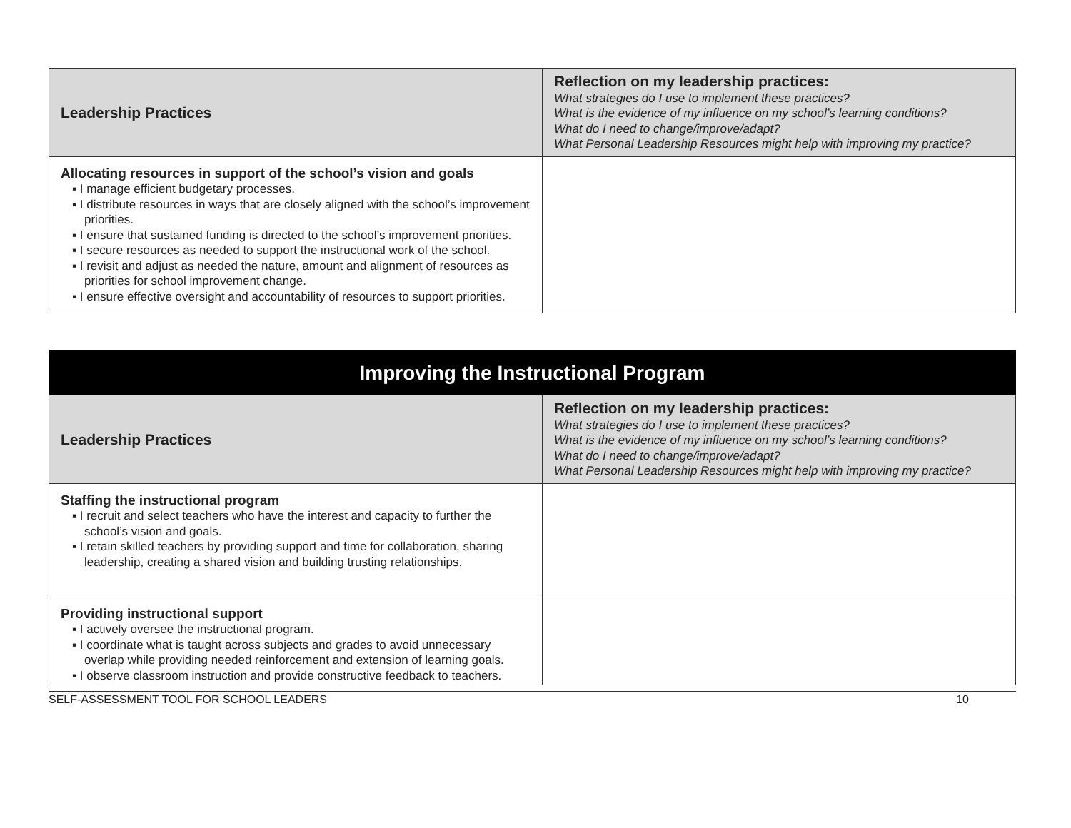| Leadership Practices | Reflection on my leadership practices: What strategies do I use to implement these practices? What is the evidence of my influence on my school’s learning conditions? What do I need to change/improve/adapt? What Personal Leadership Resources might help with improving my practice? |
| --- | --- |
| Allocating resources in support of the school’s vision and goals ▪ I manage efficient budgetary processes. ▪ I distribute resources in ways that are closely aligned with the school’s improvement priorities. ▪ I ensure that sustained funding is directed to the school’s improvement priorities. ▪ I secure resources as needed to support the instructional work of the school. ▪ I revisit and adjust as needed the nature, amount and alignment of resources as priorities for school improvement change. ▪ I ensure effective oversight and accountability of resources to support priorities. | |
Improving the Instructional Program
| Leadership Practices | Reflection on my leadership practices: What strategies do I use to implement these practices? What is the evidence of my influence on my school’s learning conditions? What do I need to change/improve/adapt? What Personal Leadership Resources might help with improving my practice? |
| --- | --- |
| Staffing the instructional program ▪ I recruit and select teachers who have the interest and capacity to further the school’s vision and goals. ▪ I retain skilled teachers by providing support and time for collaboration, sharing leadership, creating a shared vision and building trusting relationships. | |
| Providing instructional support ▪ I actively oversee the instructional program. ▪ I coordinate what is taught across subjects and grades to avoid unnecessary overlap while providing needed reinforcement and extension of learning goals. ▪ I observe classroom instruction and provide constructive feedback to teachers. | |
SELF-ASSESSMENT TOOL FOR SCHOOL LEADERS 10